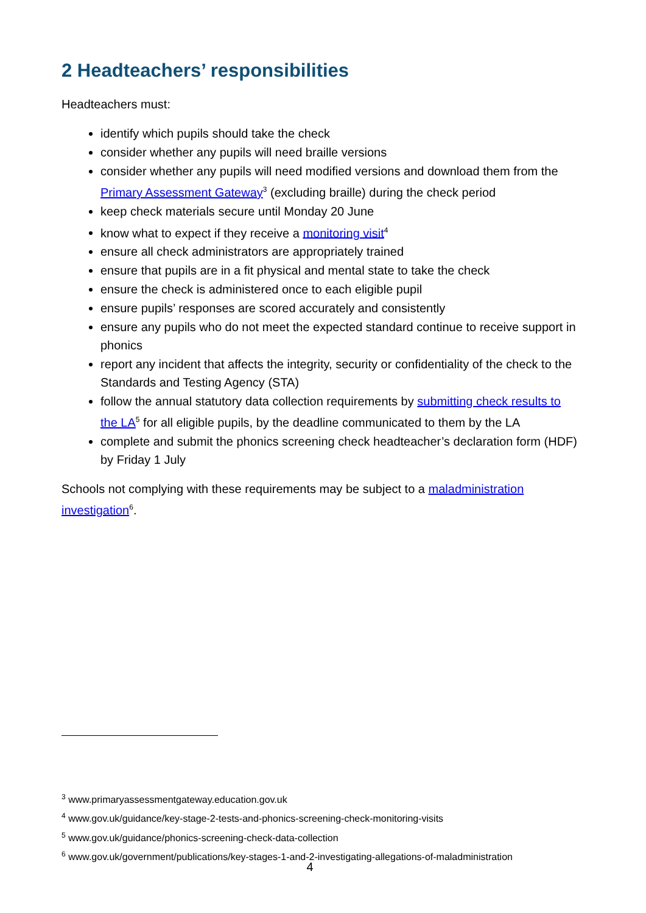2 Headteachers’ responsibilities
Headteachers must:
identify which pupils should take the check
consider whether any pupils will need braille versions
consider whether any pupils will need modified versions and download them from the Primary Assessment Gateway<sup>3</sup> (excluding braille) during the check period
keep check materials secure until Monday 20 June
know what to expect if they receive a monitoring visit<sup>4</sup>
ensure all check administrators are appropriately trained
ensure that pupils are in a fit physical and mental state to take the check
ensure the check is administered once to each eligible pupil
ensure pupils’ responses are scored accurately and consistently
ensure any pupils who do not meet the expected standard continue to receive support in phonics
report any incident that affects the integrity, security or confidentiality of the check to the Standards and Testing Agency (STA)
follow the annual statutory data collection requirements by submitting check results to the LA<sup>5</sup> for all eligible pupils, by the deadline communicated to them by the LA
complete and submit the phonics screening check headteacher’s declaration form (HDF) by Friday 1 July
Schools not complying with these requirements may be subject to a maladministration investigation<sup>6</sup>.
<sup>3</sup> www.primaryassessmentgateway.education.gov.uk
<sup>4</sup> www.gov.uk/guidance/key-stage-2-tests-and-phonics-screening-check-monitoring-visits
<sup>5</sup> www.gov.uk/guidance/phonics-screening-check-data-collection
<sup>6</sup> www.gov.uk/government/publications/key-stages-1-and-2-investigating-allegations-of-maladministration
4